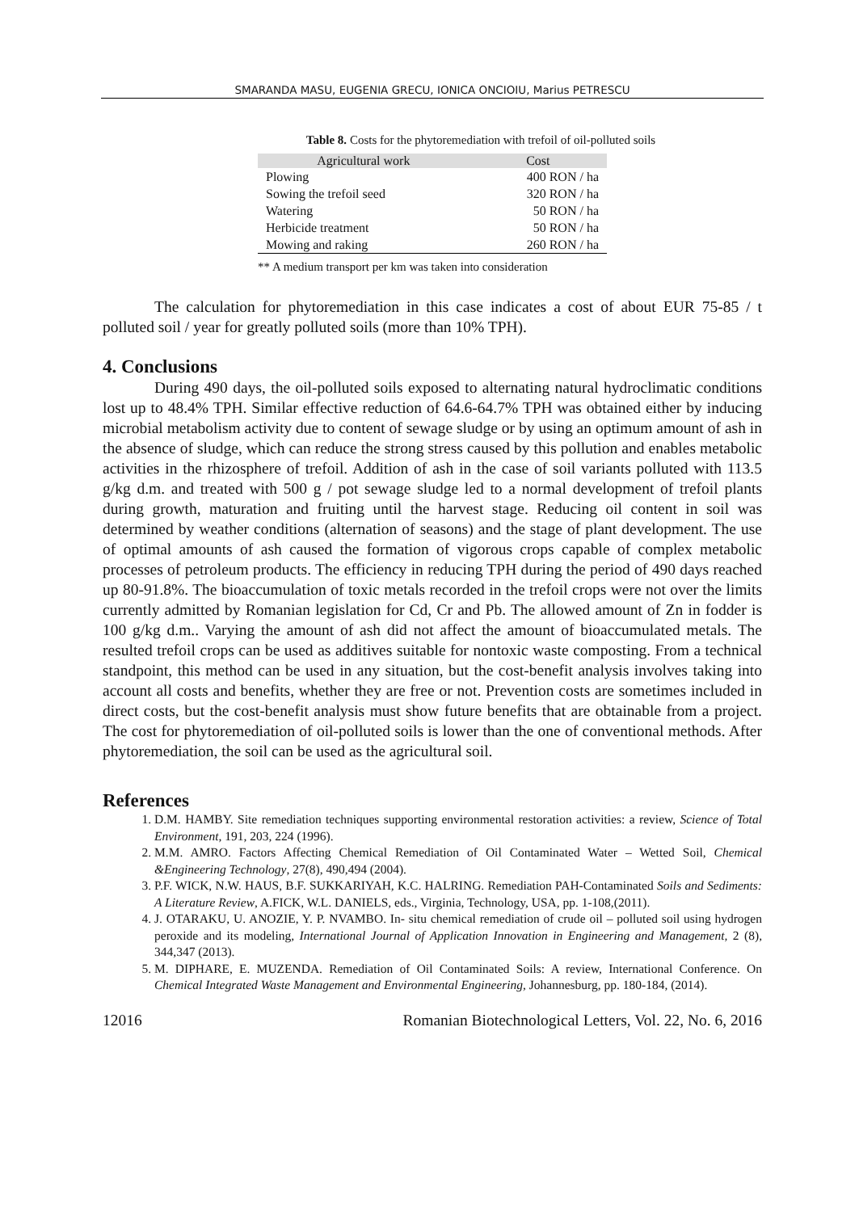SMARANDA MASU, EUGENIA GRECU, IONICA ONCIOIU, Marius PETRESCU
Table 8. Costs for the phytoremediation with trefoil of oil-polluted soils
| Agricultural work | Cost |
| --- | --- |
| Plowing | 400 RON / ha |
| Sowing the trefoil seed | 320 RON / ha |
| Watering | 50 RON / ha |
| Herbicide treatment | 50 RON / ha |
| Mowing and raking | 260 RON / ha |
** A medium transport per km was taken into consideration
The calculation for phytoremediation in this case indicates a cost of about EUR 75-85 / t polluted soil / year for greatly polluted soils (more than 10% TPH).
4. Conclusions
During 490 days, the oil-polluted soils exposed to alternating natural hydroclimatic conditions lost up to 48.4% TPH. Similar effective reduction of 64.6-64.7% TPH was obtained either by inducing microbial metabolism activity due to content of sewage sludge or by using an optimum amount of ash in the absence of sludge, which can reduce the strong stress caused by this pollution and enables metabolic activities in the rhizosphere of trefoil. Addition of ash in the case of soil variants polluted with 113.5 g/kg d.m. and treated with 500 g / pot sewage sludge led to a normal development of trefoil plants during growth, maturation and fruiting until the harvest stage. Reducing oil content in soil was determined by weather conditions (alternation of seasons) and the stage of plant development. The use of optimal amounts of ash caused the formation of vigorous crops capable of complex metabolic processes of petroleum products. The efficiency in reducing TPH during the period of 490 days reached up 80-91.8%. The bioaccumulation of toxic metals recorded in the trefoil crops were not over the limits currently admitted by Romanian legislation for Cd, Cr and Pb. The allowed amount of Zn in fodder is 100 g/kg d.m.. Varying the amount of ash did not affect the amount of bioaccumulated metals. The resulted trefoil crops can be used as additives suitable for nontoxic waste composting. From a technical standpoint, this method can be used in any situation, but the cost-benefit analysis involves taking into account all costs and benefits, whether they are free or not. Prevention costs are sometimes included in direct costs, but the cost-benefit analysis must show future benefits that are obtainable from a project. The cost for phytoremediation of oil-polluted soils is lower than the one of conventional methods. After phytoremediation, the soil can be used as the agricultural soil.
References
1. D.M. HAMBY. Site remediation techniques supporting environmental restoration activities: a review, Science of Total Environment, 191, 203, 224 (1996).
2. M.M. AMRO. Factors Affecting Chemical Remediation of Oil Contaminated Water – Wetted Soil, Chemical &Engineering Technology, 27(8), 490,494 (2004).
3. P.F. WICK, N.W. HAUS, B.F. SUKKARIYAH, K.C. HALRING. Remediation PAH-Contaminated Soils and Sediments: A Literature Review, A.FICK, W.L. DANIELS, eds., Virginia, Technology, USA, pp. 1-108,(2011).
4. J. OTARAKU, U. ANOZIE, Y. P. NVAMBO. In- situ chemical remediation of crude oil – polluted soil using hydrogen peroxide and its modeling, International Journal of Application Innovation in Engineering and Management, 2 (8), 344,347 (2013).
5. M. DIPHARE, E. MUZENDA. Remediation of Oil Contaminated Soils: A review, International Conference. On Chemical Integrated Waste Management and Environmental Engineering, Johannesburg, pp. 180-184, (2014).
12016 Romanian Biotechnological Letters, Vol. 22, No. 6, 2016